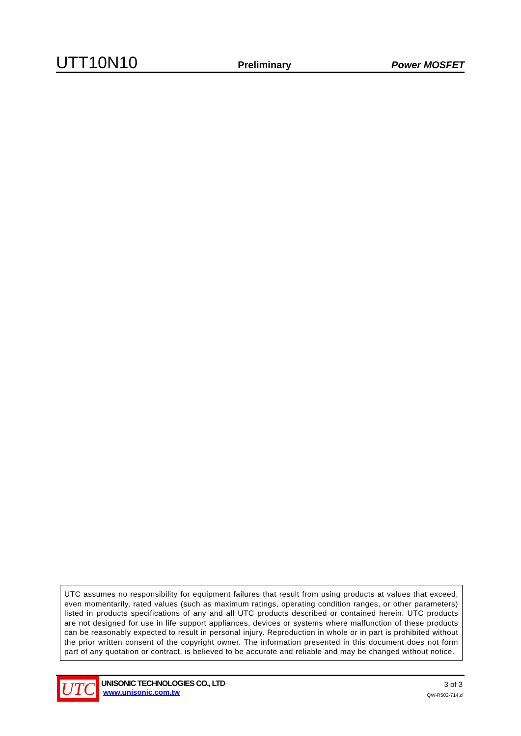UTT10N10 Preliminary Power MOSFET
UTC assumes no responsibility for equipment failures that result from using products at values that exceed, even momentarily, rated values (such as maximum ratings, operating condition ranges, or other parameters) listed in products specifications of any and all UTC products described or contained herein. UTC products are not designed for use in life support appliances, devices or systems where malfunction of these products can be reasonably expected to result in personal injury. Reproduction in whole or in part is prohibited without the prior written consent of the copyright owner. The information presented in this document does not form part of any quotation or contract, is believed to be accurate and reliable and may be changed without notice.
UTC
UNISONIC TECHNOLOGIES CO., LTD
www.unisonic.com.tw
3 of 3
QW-R502-714.d